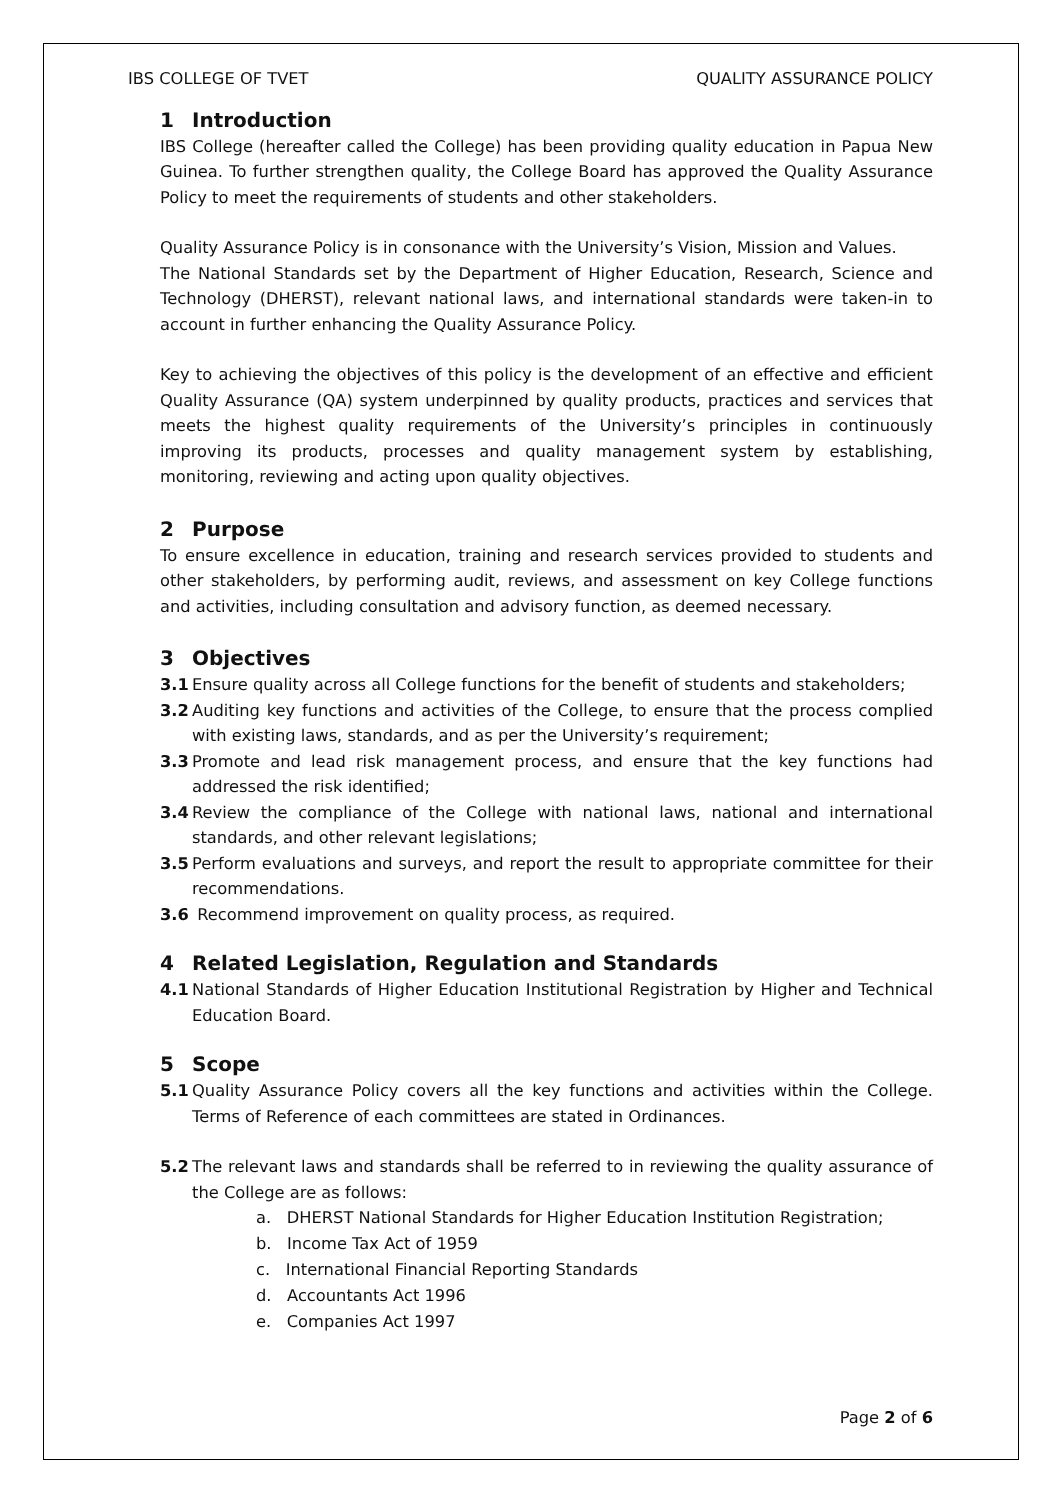IBS COLLEGE OF TVET QUALITY ASSURANCE POLICY
1 Introduction
IBS College (hereafter called the College) has been providing quality education in Papua New Guinea. To further strengthen quality, the College Board has approved the Quality Assurance Policy to meet the requirements of students and other stakeholders.
Quality Assurance Policy is in consonance with the University’s Vision, Mission and Values.
The National Standards set by the Department of Higher Education, Research, Science and Technology (DHERST), relevant national laws, and international standards were taken-in to account in further enhancing the Quality Assurance Policy.
Key to achieving the objectives of this policy is the development of an effective and efficient Quality Assurance (QA) system underpinned by quality products, practices and services that meets the highest quality requirements of the University’s principles in continuously improving its products, processes and quality management system by establishing, monitoring, reviewing and acting upon quality objectives.
2 Purpose
To ensure excellence in education, training and research services provided to students and other stakeholders, by performing audit, reviews, and assessment on key College functions and activities, including consultation and advisory function, as deemed necessary.
3 Objectives
3.1 Ensure quality across all College functions for the benefit of students and stakeholders;
3.2 Auditing key functions and activities of the College, to ensure that the process complied with existing laws, standards, and as per the University’s requirement;
3.3 Promote and lead risk management process, and ensure that the key functions had addressed the risk identified;
3.4 Review the compliance of the College with national laws, national and international standards, and other relevant legislations;
3.5 Perform evaluations and surveys, and report the result to appropriate committee for their recommendations.
3.6 Recommend improvement on quality process, as required.
4 Related Legislation, Regulation and Standards
4.1 National Standards of Higher Education Institutional Registration by Higher and Technical Education Board.
5 Scope
5.1 Quality Assurance Policy covers all the key functions and activities within the College. Terms of Reference of each committees are stated in Ordinances.
5.2 The relevant laws and standards shall be referred to in reviewing the quality assurance of the College are as follows:
a. DHERST National Standards for Higher Education Institution Registration;
b. Income Tax Act of 1959
c. International Financial Reporting Standards
d. Accountants Act 1996
e. Companies Act 1997
Page 2 of 6